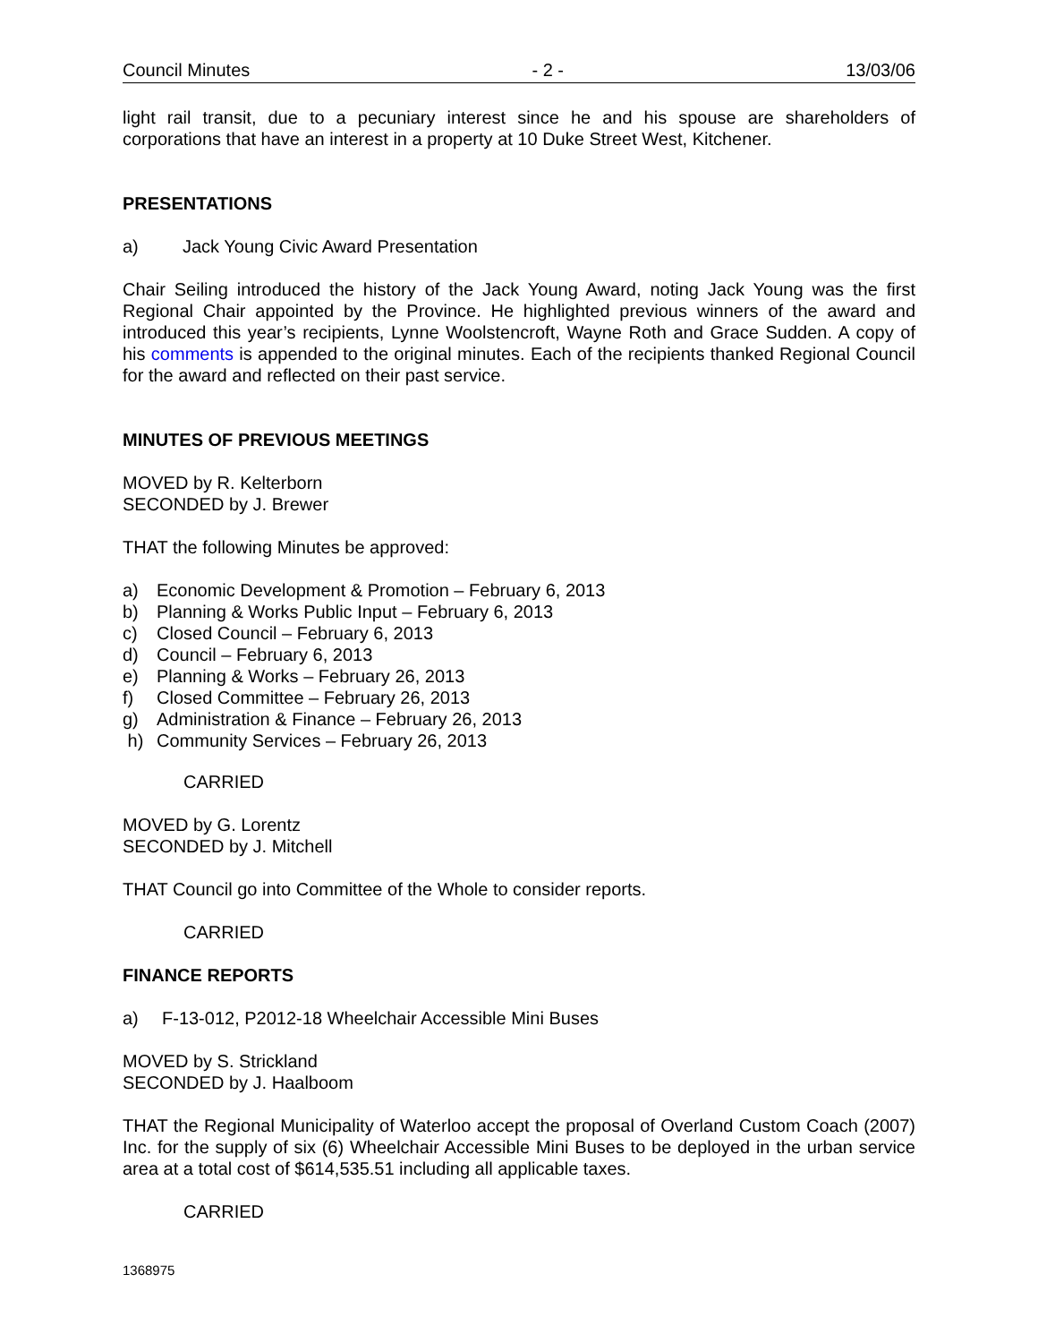Council Minutes - 2 - 13/03/06
light rail transit, due to a pecuniary interest since he and his spouse are shareholders of corporations that have an interest in a property at 10 Duke Street West, Kitchener.
PRESENTATIONS
a) Jack Young Civic Award Presentation
Chair Seiling introduced the history of the Jack Young Award, noting Jack Young was the first Regional Chair appointed by the Province. He highlighted previous winners of the award and introduced this year’s recipients, Lynne Woolstencroft, Wayne Roth and Grace Sudden. A copy of his comments is appended to the original minutes. Each of the recipients thanked Regional Council for the award and reflected on their past service.
MINUTES OF PREVIOUS MEETINGS
MOVED by R. Kelterborn
SECONDED by J. Brewer
THAT the following Minutes be approved:
a) Economic Development & Promotion – February 6, 2013
b) Planning & Works Public Input – February 6, 2013
c) Closed Council – February 6, 2013
d) Council – February 6, 2013
e) Planning & Works – February 26, 2013
f) Closed Committee – February 26, 2013
g) Administration & Finance – February 26, 2013
h) Community Services – February 26, 2013
CARRIED
MOVED by G. Lorentz
SECONDED by J. Mitchell
THAT Council go into Committee of the Whole to consider reports.
CARRIED
FINANCE REPORTS
a) F-13-012, P2012-18 Wheelchair Accessible Mini Buses
MOVED by S. Strickland
SECONDED by J. Haalboom
THAT the Regional Municipality of Waterloo accept the proposal of Overland Custom Coach (2007) Inc. for the supply of six (6) Wheelchair Accessible Mini Buses to be deployed in the urban service area at a total cost of $614,535.51 including all applicable taxes.
CARRIED
1368975